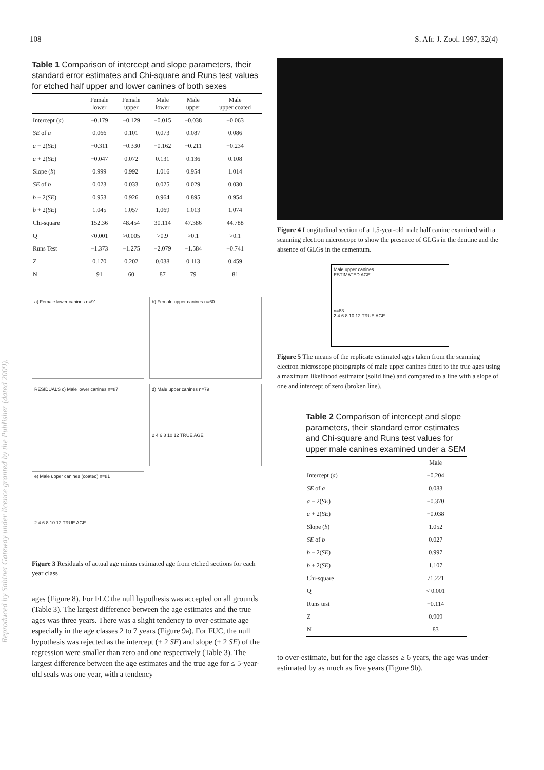108 S. Afr. J. Zool. 1997, 32(4)
Table 1 Comparison of intercept and slope parameters, their standard error estimates and Chi-square and Runs test values for etched half upper and lower canines of both sexes
| | Female lower | Female upper | Male lower | Male upper | Male upper coated |
| --- | --- | --- | --- | --- | --- |
| Intercept ( a ) | −0.179 | −0.129 | −0.015 | −0.038 | −0.063 |
| SE of a | 0.066 | 0.101 | 0.073 | 0.087 | 0.086 |
| a − 2( SE ) | −0.311 | −0.330 | −0.162 | −0.211 | −0.234 |
| a + 2( SE ) | −0.047 | 0.072 | 0.131 | 0.136 | 0.108 |
| Slope ( b ) | 0.999 | 0.992 | 1.016 | 0.954 | 1.014 |
| SE of b | 0.023 | 0.033 | 0.025 | 0.029 | 0.030 |
| b − 2( SE ) | 0.953 | 0.926 | 0.964 | 0.895 | 0.954 |
| b + 2( SE ) | 1.045 | 1.057 | 1.069 | 1.013 | 1.074 |
| Chi-square | 152.36 | 48.454 | 30.114 | 47.386 | 44.788 |
| Q | <0.001 | >0.005 | >0.9 | >0.1 | >0.1 |
| Runs Test | −1.373 | −1.275 | −2.079 | −1.584 | −0.741 |
| Z | 0.170 | 0.202 | 0.038 | 0.113 | 0.459 |
| N | 91 | 60 | 87 | 79 | 81 |
a) Female lower canines n=91
b) Female upper canines n=60
RESIDUALS c) Male lower canines n=87
d) Male upper canines n=79
2 4 6 8 10 12 TRUE AGE
e) Male upper canines (coated) n=81
2 4 6 8 10 12 TRUE AGE
Figure 3 Residuals of actual age minus estimated age from etched sections for each year class.
ages (Figure 8). For FLC the null hypothesis was accepted on all grounds (Table 3). The largest difference between the age estimates and the true ages was three years. There was a slight tendency to over-estimate age especially in the age classes 2 to 7 years (Figure 9a). For FUC, the null hypothesis was rejected as the intercept (+ 2 SE) and slope (+ 2 SE) of the regression were smaller than zero and one respectively (Table 3). The largest difference between the age estimates and the true age for ≤ 5-year-old seals was one year, with a tendency
Figure 4 Longitudinal section of a 1.5-year-old male half canine examined with a scanning electron microscope to show the presence of GLGs in the dentine and the absence of GLGs in the cementum.
Male upper canines
ESTIMATED AGE
n=83
2 4 6 8 10 12 TRUE AGE
Figure 5 The means of the replicate estimated ages taken from the scanning electron microscope photographs of male upper canines fitted to the true ages using a maximum likelihood estimator (solid line) and compared to a line with a slope of one and intercept of zero (broken line).
Table 2 Comparison of intercept and slope parameters, their standard error estimates and Chi-square and Runs test values for upper male canines examined under a SEM
| | Male |
| --- | --- |
| Intercept ( a ) | −0.204 |
| SE of a | 0.083 |
| a − 2( SE ) | −0.370 |
| a + 2( SE ) | −0.038 |
| Slope ( b ) | 1.052 |
| SE of b | 0.027 |
| b − 2( SE ) | 0.997 |
| b + 2( SE ) | 1.107 |
| Chi-square | 71.221 |
| Q | < 0.001 |
| Runs test | −0.114 |
| Z | 0.909 |
| N | 83 |
to over-estimate, but for the age classes ≥ 6 years, the age was under-estimated by as much as five years (Figure 9b).
Reproduced by Sabinet Gateway under licence granted by the Publisher (dated 2009).